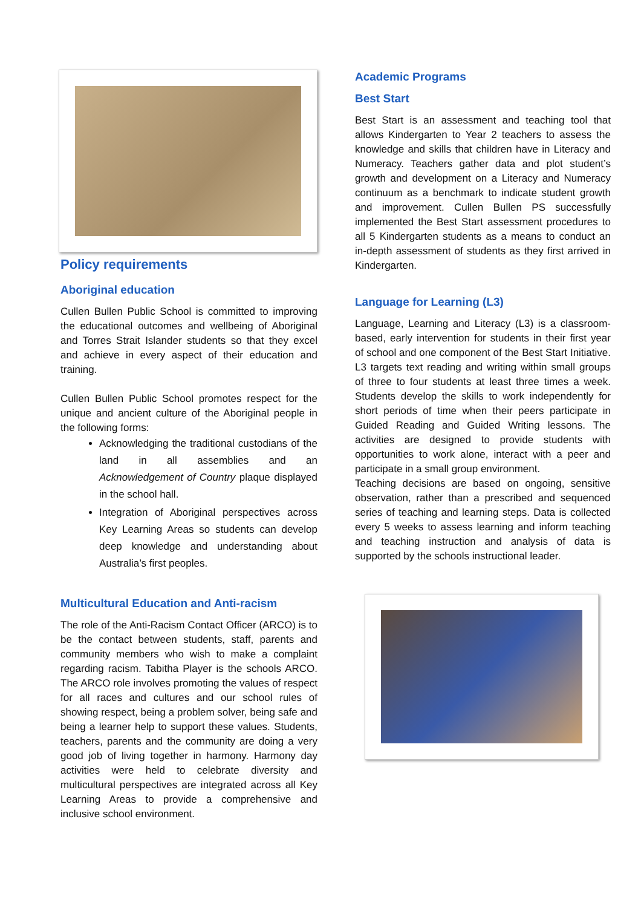Policy requirements
Aboriginal education
Cullen Bullen Public School is committed to improving the educational outcomes and wellbeing of Aboriginal and Torres Strait Islander students so that they excel and achieve in every aspect of their education and training.
Cullen Bullen Public School promotes respect for the unique and ancient culture of the Aboriginal people in the following forms:
Acknowledging the traditional custodians of the land in all assemblies and an Acknowledgement of Country plaque displayed in the school hall.
Integration of Aboriginal perspectives across Key Learning Areas so students can develop deep knowledge and understanding about Australia’s first peoples.
Multicultural Education and Anti-racism
The role of the Anti-Racism Contact Officer (ARCO) is to be the contact between students, staff, parents and community members who wish to make a complaint regarding racism. Tabitha Player is the schools ARCO. The ARCO role involves promoting the values of respect for all races and cultures and our school rules of showing respect, being a problem solver, being safe and being a learner help to support these values. Students, teachers, parents and the community are doing a very good job of living together in harmony. Harmony day activities were held to celebrate diversity and multicultural perspectives are integrated across all Key Learning Areas to provide a comprehensive and inclusive school environment.
Academic Programs
Best Start
Best Start is an assessment and teaching tool that allows Kindergarten to Year 2 teachers to assess the knowledge and skills that children have in Literacy and Numeracy. Teachers gather data and plot student’s growth and development on a Literacy and Numeracy continuum as a benchmark to indicate student growth and improvement. Cullen Bullen PS successfully implemented the Best Start assessment procedures to all 5 Kindergarten students as a means to conduct an in-depth assessment of students as they first arrived in Kindergarten.
Language for Learning (L3)
Language, Learning and Literacy (L3) is a classroom-based, early intervention for students in their first year of school and one component of the Best Start Initiative. L3 targets text reading and writing within small groups of three to four students at least three times a week. Students develop the skills to work independently for short periods of time when their peers participate in Guided Reading and Guided Writing lessons. The activities are designed to provide students with opportunities to work alone, interact with a peer and participate in a small group environment.
Teaching decisions are based on ongoing, sensitive observation, rather than a prescribed and sequenced series of teaching and learning steps. Data is collected every 5 weeks to assess learning and inform teaching and teaching instruction and analysis of data is supported by the schools instructional leader.